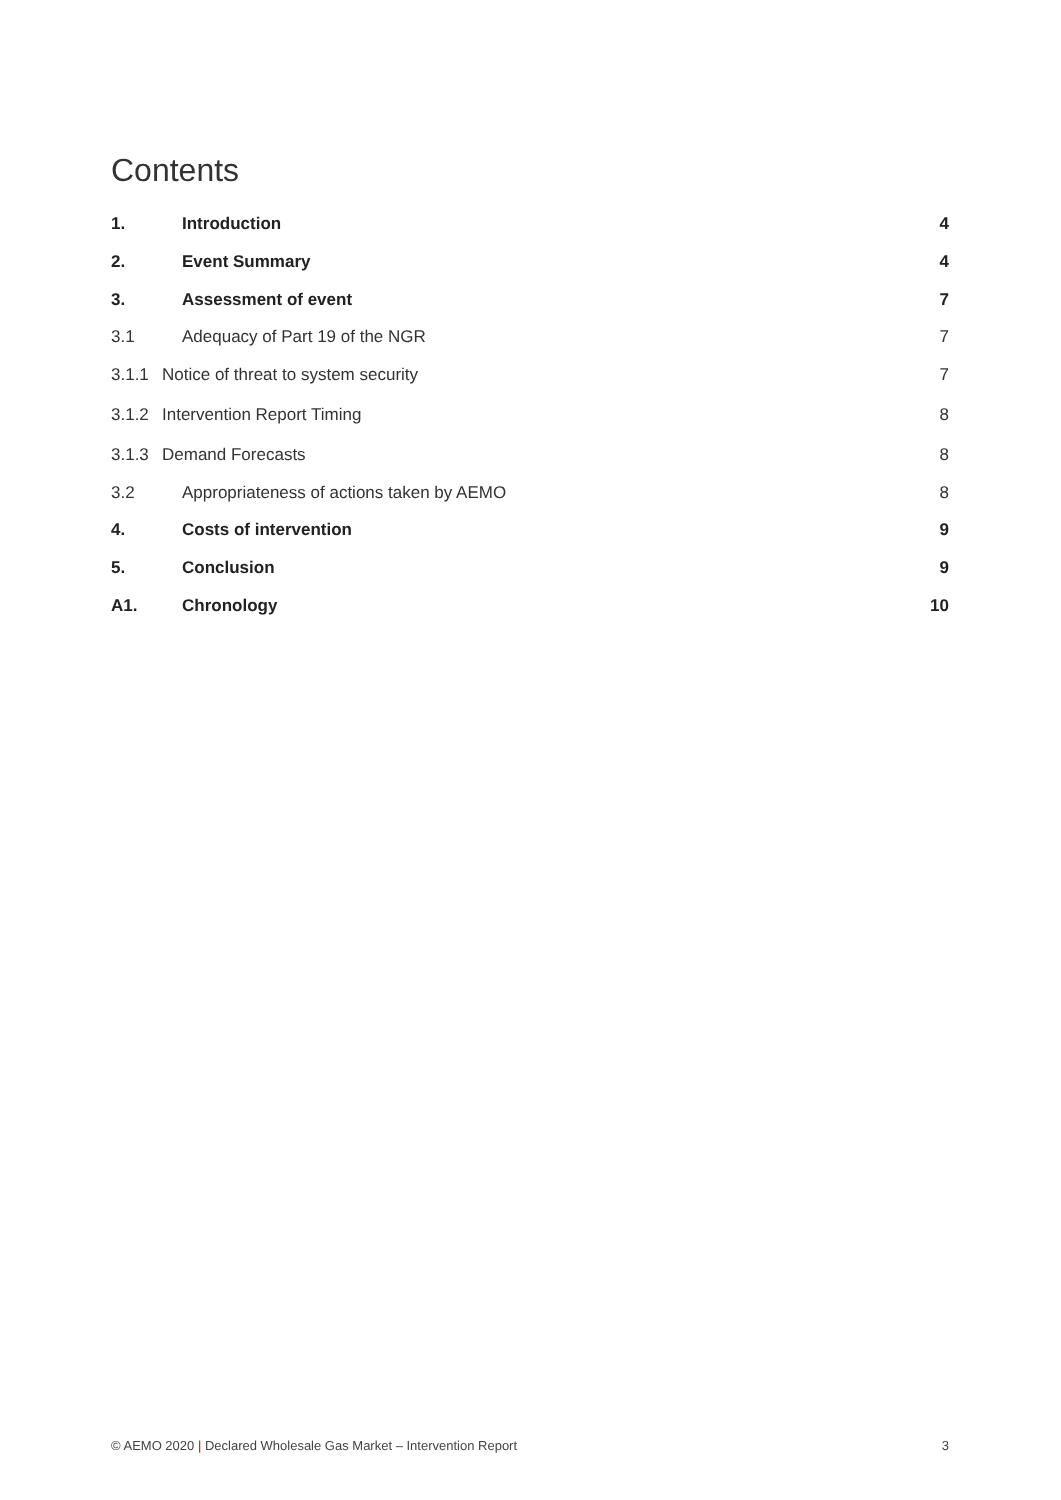Contents
1. Introduction 4
2. Event Summary 4
3. Assessment of event 7
3.1 Adequacy of Part 19 of the NGR 7
3.1.1 Notice of threat to system security 7
3.1.2 Intervention Report Timing 8
3.1.3 Demand Forecasts 8
3.2 Appropriateness of actions taken by AEMO 8
4. Costs of intervention 9
5. Conclusion 9
A1. Chronology 10
© AEMO 2020 | Declared Wholesale Gas Market – Intervention Report 3